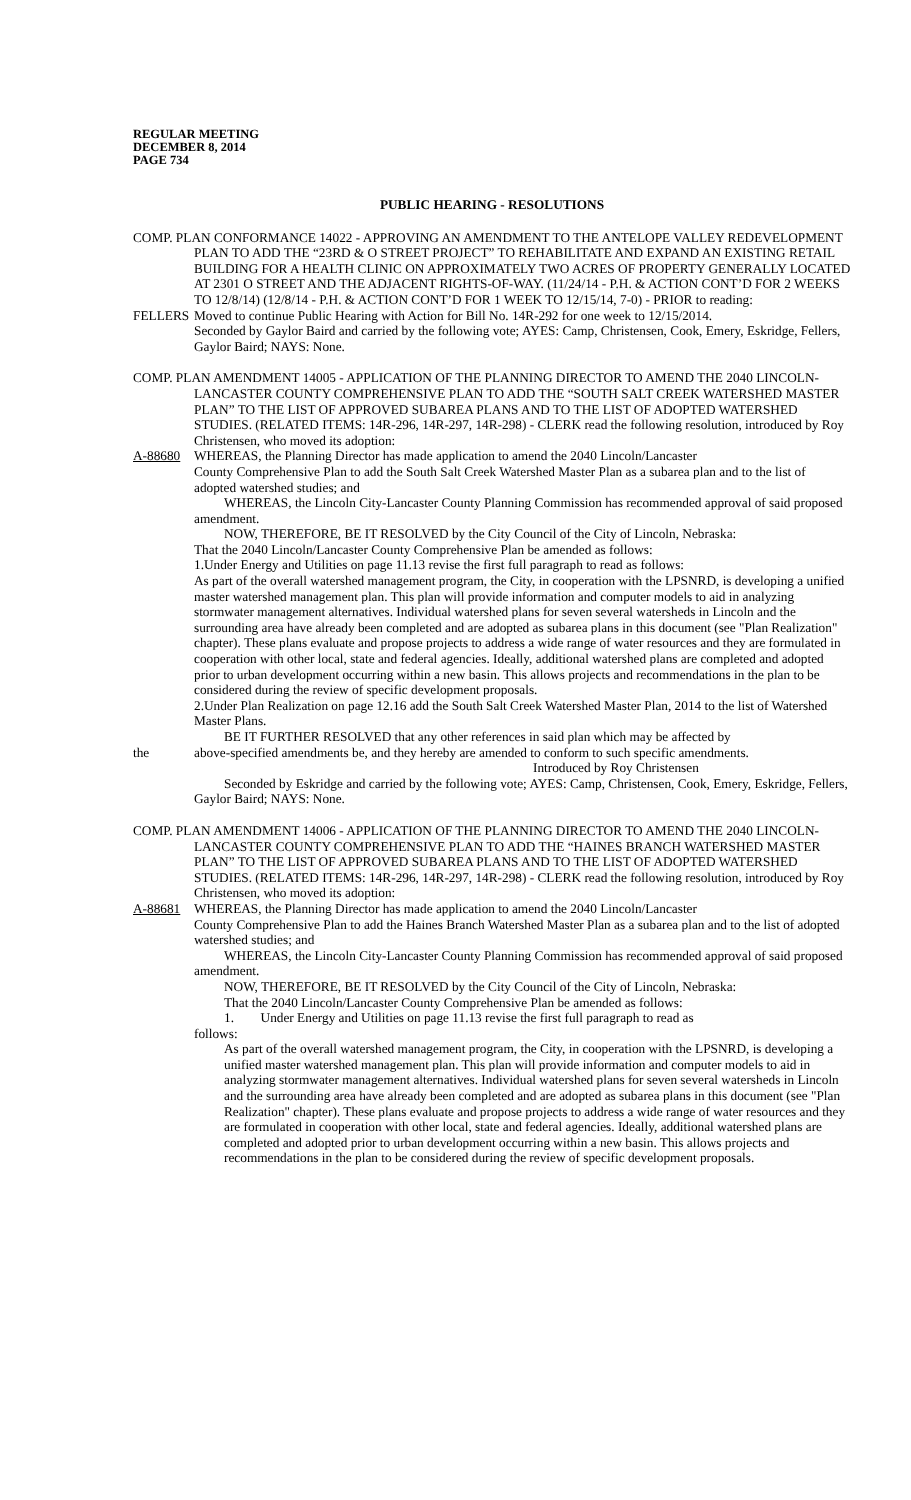REGULAR MEETING
DECEMBER 8, 2014
PAGE 734
PUBLIC HEARING - RESOLUTIONS
COMP. PLAN CONFORMANCE 14022 - APPROVING AN AMENDMENT TO THE ANTELOPE VALLEY REDEVELOPMENT PLAN TO ADD THE “23RD & O STREET PROJECT” TO REHABILITATE AND EXPAND AN EXISTING RETAIL BUILDING FOR A HEALTH CLINIC ON APPROXIMATELY TWO ACRES OF PROPERTY GENERALLY LOCATED AT 2301 O STREET AND THE ADJACENT RIGHTS-OF-WAY. (11/24/14 - P.H. & ACTION CONT’D FOR 2 WEEKS TO 12/8/14) (12/8/14 - P.H. & ACTION CONT’D FOR 1 WEEK TO 12/15/14, 7-0) - PRIOR to reading:
FELLERS Moved to continue Public Hearing with Action for Bill No. 14R-292 for one week to 12/15/2014.
Seconded by Gaylor Baird and carried by the following vote; AYES: Camp, Christensen, Cook, Emery, Eskridge, Fellers, Gaylor Baird; NAYS: None.
COMP. PLAN AMENDMENT 14005 - APPLICATION OF THE PLANNING DIRECTOR TO AMEND THE 2040 LINCOLN-LANCASTER COUNTY COMPREHENSIVE PLAN TO ADD THE “SOUTH SALT CREEK WATERSHED MASTER PLAN” TO THE LIST OF APPROVED SUBAREA PLANS AND TO THE LIST OF ADOPTED WATERSHED STUDIES. (RELATED ITEMS: 14R-296, 14R-297, 14R-298) - CLERK read the following resolution, introduced by Roy Christensen, who moved its adoption:
A-88680 WHEREAS, the Planning Director has made application to amend the 2040 Lincoln/Lancaster
County Comprehensive Plan to add the South Salt Creek Watershed Master Plan as a subarea plan and to the list of adopted watershed studies; and
WHEREAS, the Lincoln City-Lancaster County Planning Commission has recommended approval of said proposed amendment.
NOW, THEREFORE, BE IT RESOLVED by the City Council of the City of Lincoln, Nebraska:
That the 2040 Lincoln/Lancaster County Comprehensive Plan be amended as follows:
1.Under Energy and Utilities on page 11.13 revise the first full paragraph to read as follows:
As part of the overall watershed management program, the City, in cooperation with the LPSNRD, is developing a unified master watershed management plan. This plan will provide information and computer models to aid in analyzing stormwater management alternatives. Individual watershed plans for seven several watersheds in Lincoln and the surrounding area have already been completed and are adopted as subarea plans in this document (see "Plan Realization" chapter). These plans evaluate and propose projects to address a wide range of water resources and they are formulated in cooperation with other local, state and federal agencies. Ideally, additional watershed plans are completed and adopted prior to urban development occurring within a new basin. This allows projects and recommendations in the plan to be considered during the review of specific development proposals.
2.Under Plan Realization on page 12.16 add the South Salt Creek Watershed Master Plan, 2014 to the list of Watershed Master Plans.
BE IT FURTHER RESOLVED that any other references in said plan which may be affected by
the above-specified amendments be, and they hereby are amended to conform to such specific amendments.
Introduced by Roy Christensen
Seconded by Eskridge and carried by the following vote; AYES: Camp, Christensen, Cook, Emery, Eskridge, Fellers, Gaylor Baird; NAYS: None.
COMP. PLAN AMENDMENT 14006 - APPLICATION OF THE PLANNING DIRECTOR TO AMEND THE 2040 LINCOLN-LANCASTER COUNTY COMPREHENSIVE PLAN TO ADD THE “HAINES BRANCH WATERSHED MASTER PLAN” TO THE LIST OF APPROVED SUBAREA PLANS AND TO THE LIST OF ADOPTED WATERSHED STUDIES. (RELATED ITEMS: 14R-296, 14R-297, 14R-298) - CLERK read the following resolution, introduced by Roy Christensen, who moved its adoption:
A-88681 WHEREAS, the Planning Director has made application to amend the 2040 Lincoln/Lancaster
County Comprehensive Plan to add the Haines Branch Watershed Master Plan as a subarea plan and to the list of adopted watershed studies; and
WHEREAS, the Lincoln City-Lancaster County Planning Commission has recommended approval of said proposed amendment.
NOW, THEREFORE, BE IT RESOLVED by the City Council of the City of Lincoln, Nebraska:
That the 2040 Lincoln/Lancaster County Comprehensive Plan be amended as follows:
1. Under Energy and Utilities on page 11.13 revise the first full paragraph to read as
follows:
As part of the overall watershed management program, the City, in cooperation with the LPSNRD, is developing a unified master watershed management plan. This plan will provide information and computer models to aid in analyzing stormwater management alternatives. Individual watershed plans for seven several watersheds in Lincoln and the surrounding area have already been completed and are adopted as subarea plans in this document (see "Plan Realization" chapter). These plans evaluate and propose projects to address a wide range of water resources and they are formulated in cooperation with other local, state and federal agencies. Ideally, additional watershed plans are completed and adopted prior to urban development occurring within a new basin. This allows projects and recommendations in the plan to be considered during the review of specific development proposals.